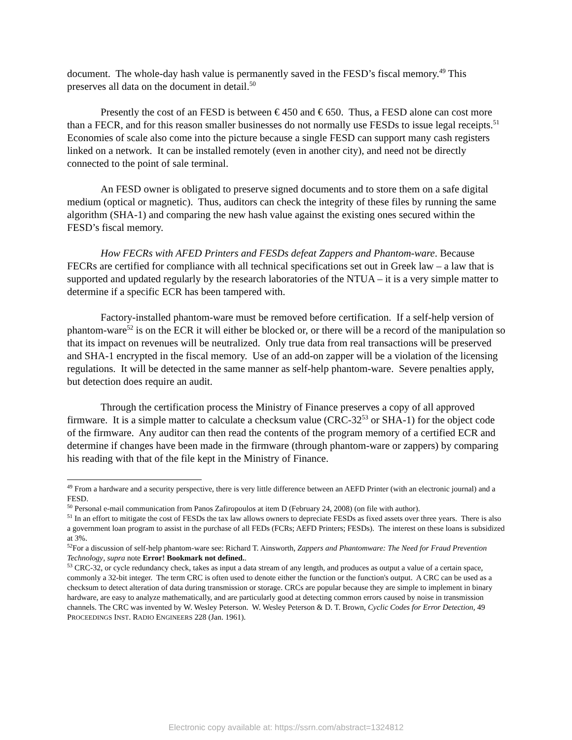document. The whole-day hash value is permanently saved in the FESD’s fiscal memory.<sup>49</sup> This preserves all data on the document in detail.<sup>50</sup>
Presently the cost of an FESD is between € 450 and € 650. Thus, a FESD alone can cost more than a FECR, and for this reason smaller businesses do not normally use FESDs to issue legal receipts.<sup>51</sup> Economies of scale also come into the picture because a single FESD can support many cash registers linked on a network. It can be installed remotely (even in another city), and need not be directly connected to the point of sale terminal.
An FESD owner is obligated to preserve signed documents and to store them on a safe digital medium (optical or magnetic). Thus, auditors can check the integrity of these files by running the same algorithm (SHA-1) and comparing the new hash value against the existing ones secured within the FESD’s fiscal memory.
How FECRs with AFED Printers and FESDs defeat Zappers and Phantom-ware. Because FECRs are certified for compliance with all technical specifications set out in Greek law – a law that is supported and updated regularly by the research laboratories of the NTUA – it is a very simple matter to determine if a specific ECR has been tampered with.
Factory-installed phantom-ware must be removed before certification. If a self-help version of phantom-ware<sup>52</sup> is on the ECR it will either be blocked or, or there will be a record of the manipulation so that its impact on revenues will be neutralized. Only true data from real transactions will be preserved and SHA-1 encrypted in the fiscal memory. Use of an add-on zapper will be a violation of the licensing regulations. It will be detected in the same manner as self-help phantom-ware. Severe penalties apply, but detection does require an audit.
Through the certification process the Ministry of Finance preserves a copy of all approved firmware. It is a simple matter to calculate a checksum value (CRC-32<sup>53</sup> or SHA-1) for the object code of the firmware. Any auditor can then read the contents of the program memory of a certified ECR and determine if changes have been made in the firmware (through phantom-ware or zappers) by comparing his reading with that of the file kept in the Ministry of Finance.
<sup>49</sup> From a hardware and a security perspective, there is very little difference between an AEFD Printer (with an electronic journal) and a FESD.
<sup>50</sup> Personal e-mail communication from Panos Zafiropoulos at item D (February 24, 2008) (on file with author).
<sup>51</sup> In an effort to mitigate the cost of FESDs the tax law allows owners to depreciate FESDs as fixed assets over three years. There is also a government loan program to assist in the purchase of all FEDs (FCRs; AEFD Printers; FESDs). The interest on these loans is subsidized at 3%.
<sup>52</sup> For a discussion of self-help phantom-ware see: Richard T. Ainsworth, Zappers and Phantomware: The Need for Fraud Prevention Technology, supra note Error! Bookmark not defined..
<sup>53</sup> CRC-32, or cycle redundancy check, takes as input a data stream of any length, and produces as output a value of a certain space, commonly a 32-bit integer. The term CRC is often used to denote either the function or the function's output. A CRC can be used as a checksum to detect alteration of data during transmission or storage. CRCs are popular because they are simple to implement in binary hardware, are easy to analyze mathematically, and are particularly good at detecting common errors caused by noise in transmission channels. The CRC was invented by W. Wesley Peterson. W. Wesley Peterson & D. T. Brown, Cyclic Codes for Error Detection, 49 PROCEEDINGS INST. RADIO ENGINEERS 228 (Jan. 1961).
Electronic copy available at: https://ssrn.com/abstract=1324812